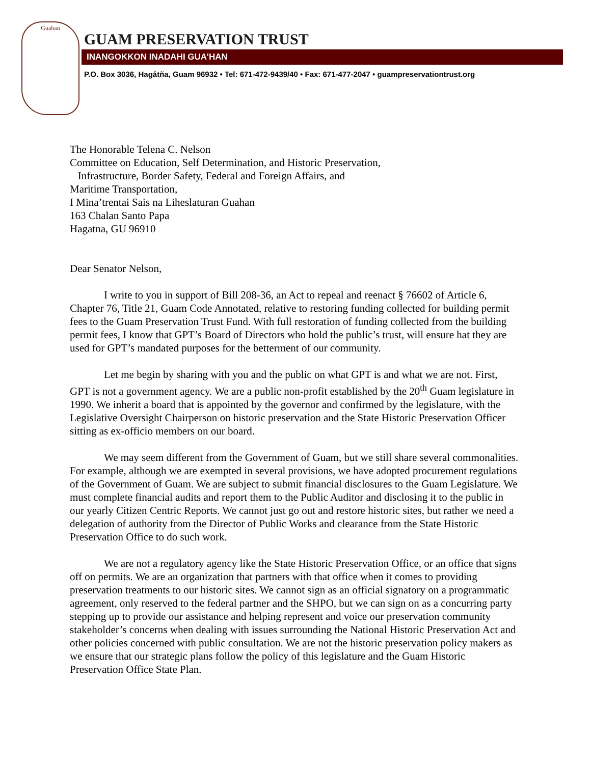Guahan
GUAM PRESERVATION TRUST
INANGOKKON INADAHI GUA’HAN
P.O. Box 3036, Hagåtña, Guam 96932 • Tel: 671-472-9439/40 • Fax: 671-477-2047 • guampreservationtrust.org
The Honorable Telena C. Nelson
Committee on Education, Self Determination, and Historic Preservation,
Infrastructure, Border Safety, Federal and Foreign Affairs, and
Maritime Transportation,
I Mina’trentai Sais na Liheslaturan Guahan
163 Chalan Santo Papa
Hagatna, GU 96910
Dear Senator Nelson,
I write to you in support of Bill 208-36, an Act to repeal and reenact § 76602 of Article 6, Chapter 76, Title 21, Guam Code Annotated, relative to restoring funding collected for building permit fees to the Guam Preservation Trust Fund. With full restoration of funding collected from the building permit fees, I know that GPT’s Board of Directors who hold the public’s trust, will ensure hat they are used for GPT’s mandated purposes for the betterment of our community.
Let me begin by sharing with you and the public on what GPT is and what we are not. First, GPT is not a government agency. We are a public non-profit established by the 20<sup>th</sup> Guam legislature in 1990. We inherit a board that is appointed by the governor and confirmed by the legislature, with the Legislative Oversight Chairperson on historic preservation and the State Historic Preservation Officer sitting as ex-officio members on our board.
We may seem different from the Government of Guam, but we still share several commonalities. For example, although we are exempted in several provisions, we have adopted procurement regulations of the Government of Guam. We are subject to submit financial disclosures to the Guam Legislature. We must complete financial audits and report them to the Public Auditor and disclosing it to the public in our yearly Citizen Centric Reports. We cannot just go out and restore historic sites, but rather we need a delegation of authority from the Director of Public Works and clearance from the State Historic Preservation Office to do such work.
We are not a regulatory agency like the State Historic Preservation Office, or an office that signs off on permits. We are an organization that partners with that office when it comes to providing preservation treatments to our historic sites. We cannot sign as an official signatory on a programmatic agreement, only reserved to the federal partner and the SHPO, but we can sign on as a concurring party stepping up to provide our assistance and helping represent and voice our preservation community stakeholder’s concerns when dealing with issues surrounding the National Historic Preservation Act and other policies concerned with public consultation. We are not the historic preservation policy makers as we ensure that our strategic plans follow the policy of this legislature and the Guam Historic Preservation Office State Plan.